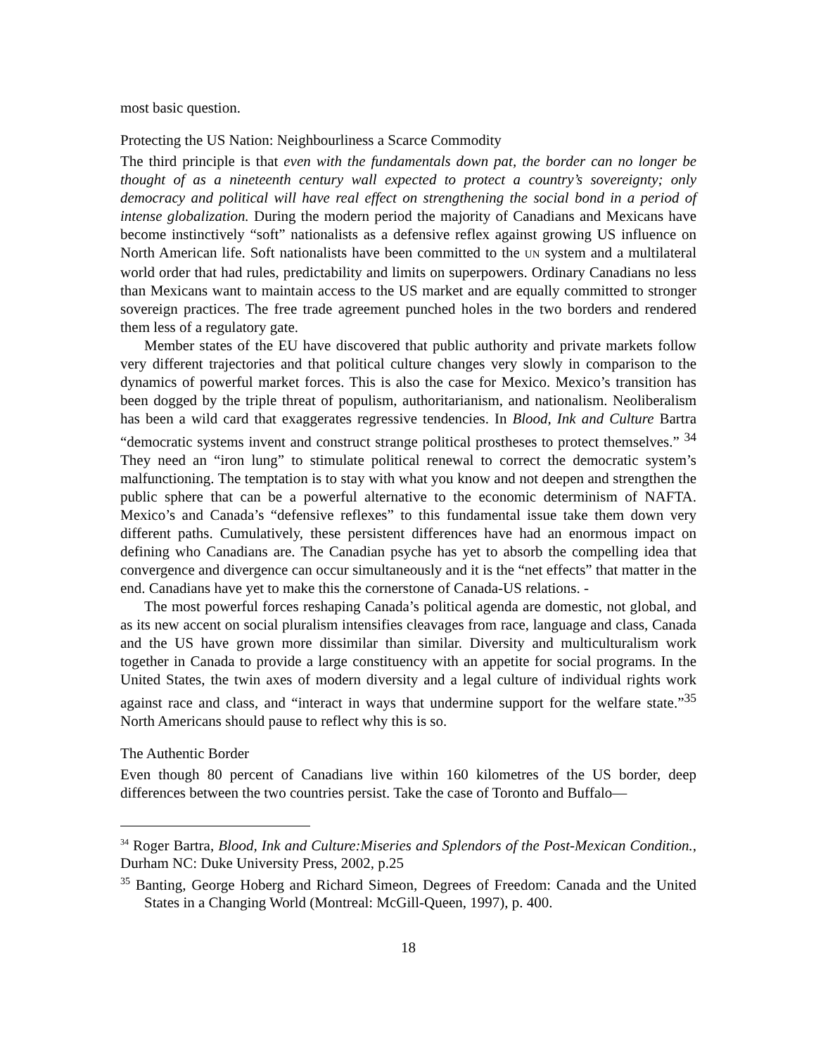most basic question.
Protecting the US Nation: Neighbourliness a Scarce Commodity
The third principle is that even with the fundamentals down pat, the border can no longer be thought of as a nineteenth century wall expected to protect a country’s sovereignty; only democracy and political will have real effect on strengthening the social bond in a period of intense globalization. During the modern period the majority of Canadians and Mexicans have become instinctively “soft” nationalists as a defensive reflex against growing US influence on North American life. Soft nationalists have been committed to the UN system and a multilateral world order that had rules, predictability and limits on superpowers. Ordinary Canadians no less than Mexicans want to maintain access to the US market and are equally committed to stronger sovereign practices. The free trade agreement punched holes in the two borders and rendered them less of a regulatory gate.
Member states of the EU have discovered that public authority and private markets follow very different trajectories and that political culture changes very slowly in comparison to the dynamics of powerful market forces. This is also the case for Mexico. Mexico’s transition has been dogged by the triple threat of populism, authoritarianism, and nationalism. Neoliberalism has been a wild card that exaggerates regressive tendencies. In Blood, Ink and Culture Bartra “democratic systems invent and construct strange political prostheses to protect themselves.” <sup>34</sup> They need an “iron lung” to stimulate political renewal to correct the democratic system’s malfunctioning. The temptation is to stay with what you know and not deepen and strengthen the public sphere that can be a powerful alternative to the economic determinism of NAFTA. Mexico’s and Canada’s “defensive reflexes” to this fundamental issue take them down very different paths. Cumulatively, these persistent differences have had an enormous impact on defining who Canadians are. The Canadian psyche has yet to absorb the compelling idea that convergence and divergence can occur simultaneously and it is the “net effects” that matter in the end. Canadians have yet to make this the cornerstone of Canada-US relations. -
The most powerful forces reshaping Canada’s political agenda are domestic, not global, and as its new accent on social pluralism intensifies cleavages from race, language and class, Canada and the US have grown more dissimilar than similar. Diversity and multiculturalism work together in Canada to provide a large constituency with an appetite for social programs. In the United States, the twin axes of modern diversity and a legal culture of individual rights work against race and class, and “interact in ways that undermine support for the welfare state.”<sup>35</sup> North Americans should pause to reflect why this is so.
The Authentic Border
Even though 80 percent of Canadians live within 160 kilometres of the US border, deep differences between the two countries persist. Take the case of Toronto and Buffalo—
<sup>34</sup> Roger Bartra, Blood, Ink and Culture:Miseries and Splendors of the Post-Mexican Condition., Durham NC: Duke University Press, 2002, p.25
<sup>35</sup> Banting, George Hoberg and Richard Simeon, Degrees of Freedom: Canada and the United States in a Changing World (Montreal: McGill-Queen, 1997), p. 400.
18